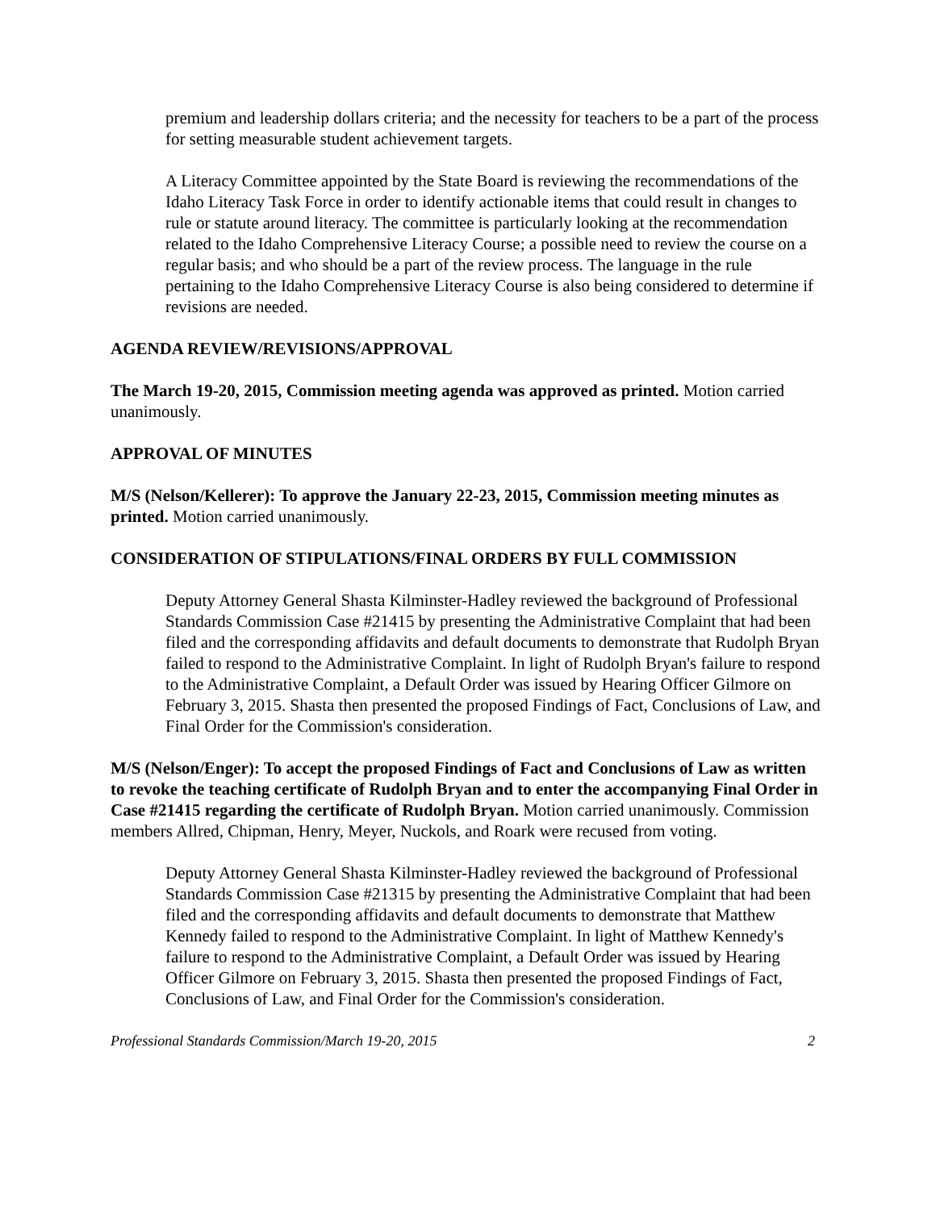premium and leadership dollars criteria; and the necessity for teachers to be a part of the process for setting measurable student achievement targets.
A Literacy Committee appointed by the State Board is reviewing the recommendations of the Idaho Literacy Task Force in order to identify actionable items that could result in changes to rule or statute around literacy. The committee is particularly looking at the recommendation related to the Idaho Comprehensive Literacy Course; a possible need to review the course on a regular basis; and who should be a part of the review process. The language in the rule pertaining to the Idaho Comprehensive Literacy Course is also being considered to determine if revisions are needed.
AGENDA REVIEW/REVISIONS/APPROVAL
The March 19-20, 2015, Commission meeting agenda was approved as printed. Motion carried unanimously.
APPROVAL OF MINUTES
M/S (Nelson/Kellerer): To approve the January 22-23, 2015, Commission meeting minutes as printed. Motion carried unanimously.
CONSIDERATION OF STIPULATIONS/FINAL ORDERS BY FULL COMMISSION
Deputy Attorney General Shasta Kilminster-Hadley reviewed the background of Professional Standards Commission Case #21415 by presenting the Administrative Complaint that had been filed and the corresponding affidavits and default documents to demonstrate that Rudolph Bryan failed to respond to the Administrative Complaint. In light of Rudolph Bryan's failure to respond to the Administrative Complaint, a Default Order was issued by Hearing Officer Gilmore on February 3, 2015. Shasta then presented the proposed Findings of Fact, Conclusions of Law, and Final Order for the Commission's consideration.
M/S (Nelson/Enger): To accept the proposed Findings of Fact and Conclusions of Law as written to revoke the teaching certificate of Rudolph Bryan and to enter the accompanying Final Order in Case #21415 regarding the certificate of Rudolph Bryan. Motion carried unanimously. Commission members Allred, Chipman, Henry, Meyer, Nuckols, and Roark were recused from voting.
Deputy Attorney General Shasta Kilminster-Hadley reviewed the background of Professional Standards Commission Case #21315 by presenting the Administrative Complaint that had been filed and the corresponding affidavits and default documents to demonstrate that Matthew Kennedy failed to respond to the Administrative Complaint. In light of Matthew Kennedy's failure to respond to the Administrative Complaint, a Default Order was issued by Hearing Officer Gilmore on February 3, 2015. Shasta then presented the proposed Findings of Fact, Conclusions of Law, and Final Order for the Commission's consideration.
Professional Standards Commission/March 19-20, 2015 2